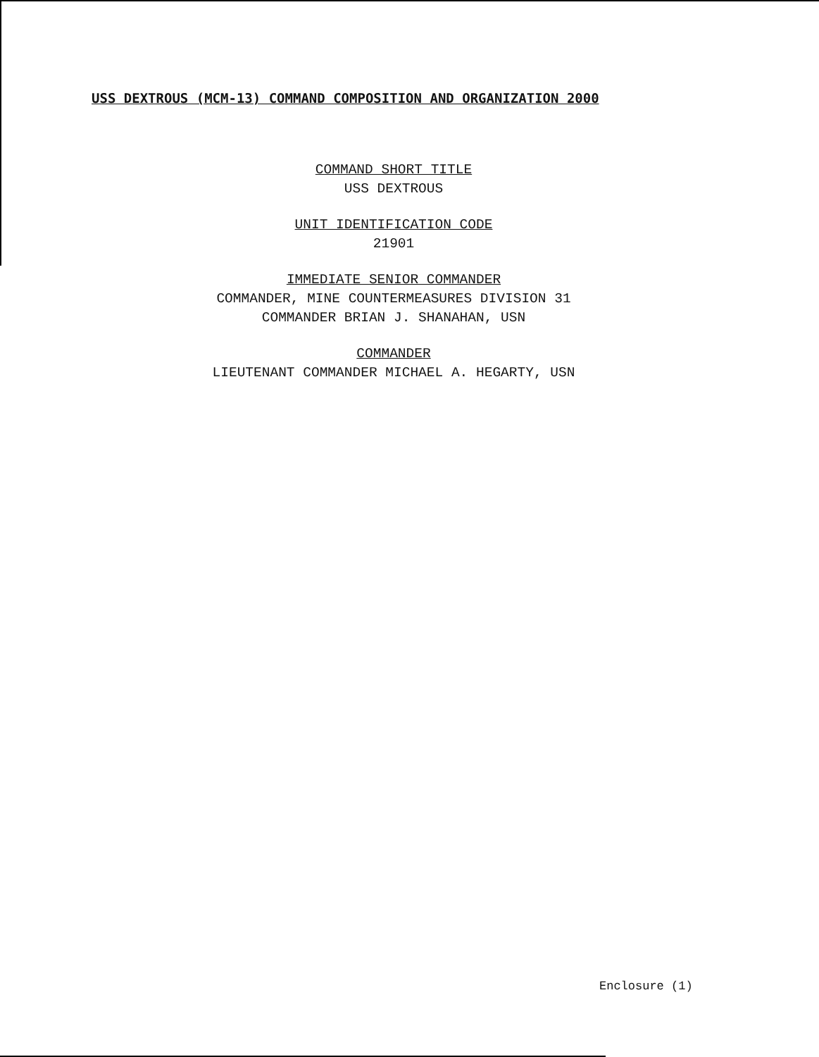USS DEXTROUS (MCM-13) COMMAND COMPOSITION AND ORGANIZATION 2000
COMMAND SHORT TITLE
USS DEXTROUS
UNIT IDENTIFICATION CODE
21901
IMMEDIATE SENIOR COMMANDER
COMMANDER, MINE COUNTERMEASURES DIVISION 31
COMMANDER BRIAN J. SHANAHAN, USN
COMMANDER
LIEUTENANT COMMANDER MICHAEL A. HEGARTY, USN
Enclosure (1)